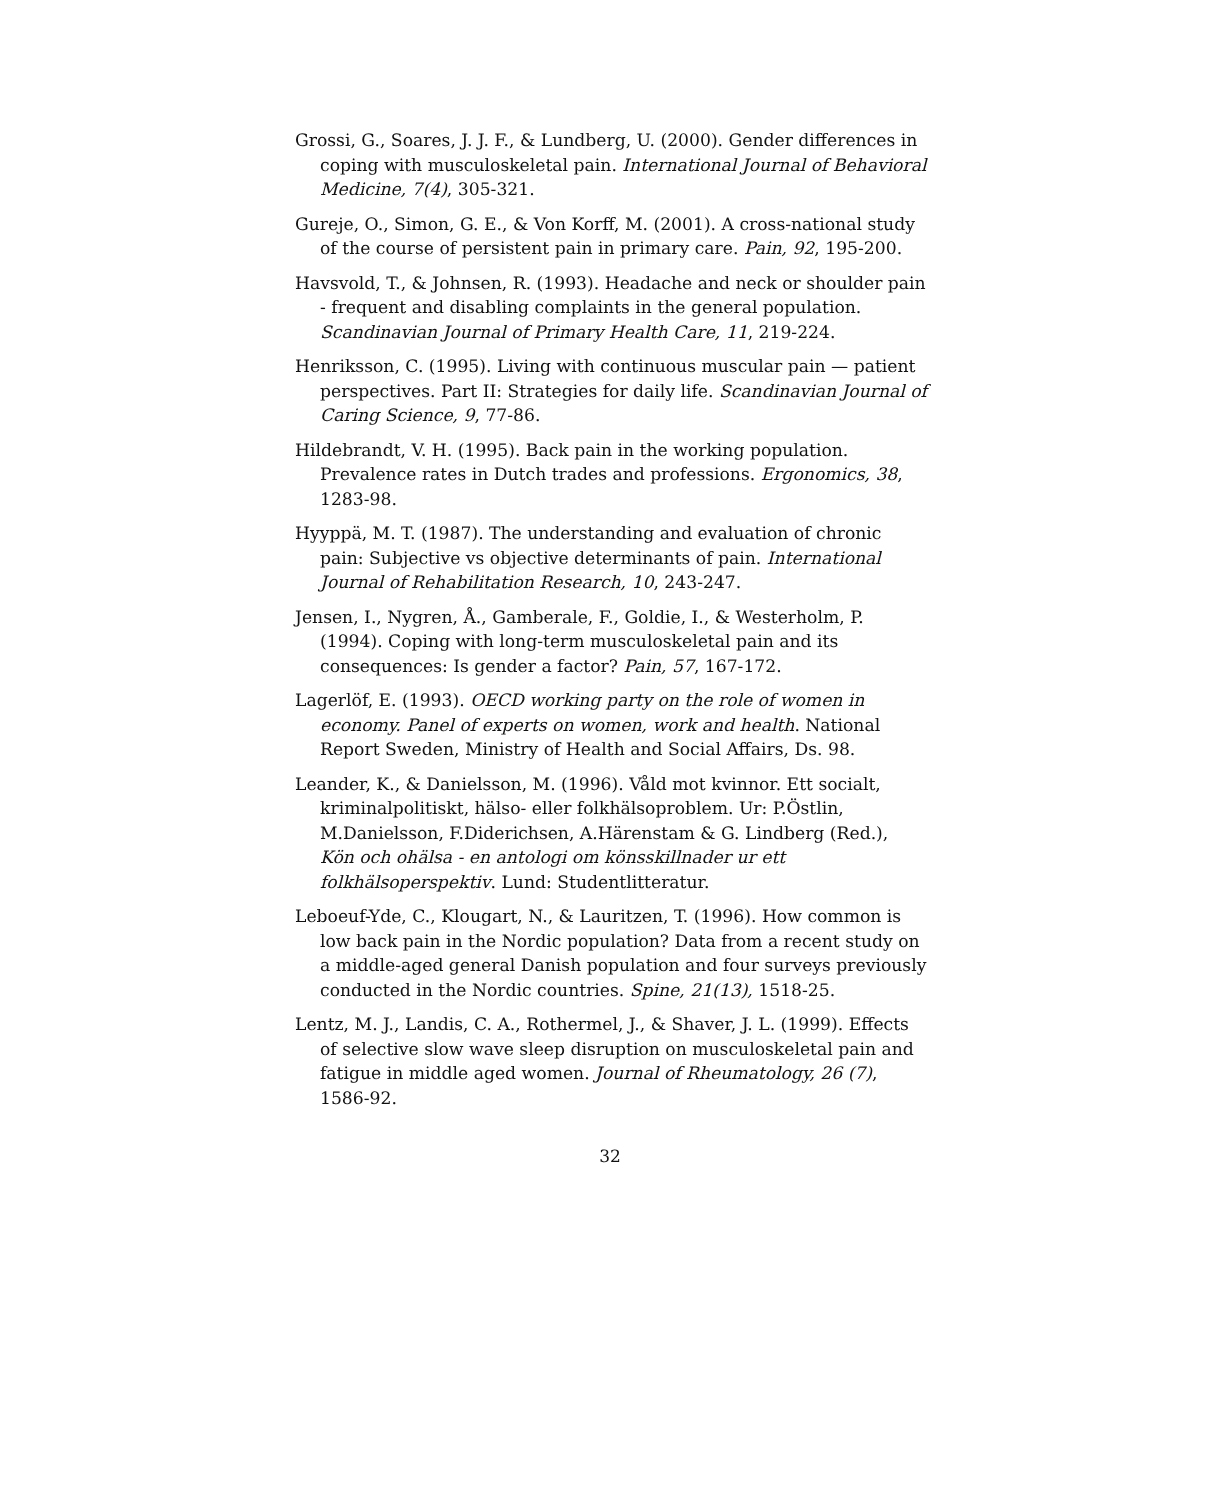Grossi, G., Soares, J. J. F., & Lundberg, U. (2000). Gender differences in coping with musculoskeletal pain. International Journal of Behavioral Medicine, 7(4), 305-321.
Gureje, O., Simon, G. E., & Von Korff, M. (2001). A cross-national study of the course of persistent pain in primary care. Pain, 92, 195-200.
Havsvold, T., & Johnsen, R. (1993). Headache and neck or shoulder pain - frequent and disabling complaints in the general population. Scandinavian Journal of Primary Health Care, 11, 219-224.
Henriksson, C. (1995). Living with continuous muscular pain — patient perspectives. Part II: Strategies for daily life. Scandinavian Journal of Caring Science, 9, 77-86.
Hildebrandt, V. H. (1995). Back pain in the working population. Prevalence rates in Dutch trades and professions. Ergonomics, 38, 1283-98.
Hyyppä, M. T. (1987). The understanding and evaluation of chronic pain: Subjective vs objective determinants of pain. International Journal of Rehabilitation Research, 10, 243-247.
Jensen, I., Nygren, Å., Gamberale, F., Goldie, I., & Westerholm, P. (1994). Coping with long-term musculoskeletal pain and its consequences: Is gender a factor? Pain, 57, 167-172.
Lagerlöf, E. (1993). OECD working party on the role of women in economy. Panel of experts on women, work and health. National Report Sweden, Ministry of Health and Social Affairs, Ds. 98.
Leander, K., & Danielsson, M. (1996). Våld mot kvinnor. Ett socialt, kriminalpolitiskt, hälso- eller folkhälsoproblem. Ur: P.Östlin, M.Danielsson, F.Diderichsen, A.Härenstam & G. Lindberg (Red.), Kön och ohälsa - en antologi om könsskillnader ur ett folkhälsoperspektiv. Lund: Studentlitteratur.
Leboeuf-Yde, C., Klougart, N., & Lauritzen, T. (1996). How common is low back pain in the Nordic population? Data from a recent study on a middle-aged general Danish population and four surveys previously conducted in the Nordic countries. Spine, 21(13), 1518-25.
Lentz, M. J., Landis, C. A., Rothermel, J., & Shaver, J. L. (1999). Effects of selective slow wave sleep disruption on musculoskeletal pain and fatigue in middle aged women. Journal of Rheumatology, 26 (7), 1586-92.
32